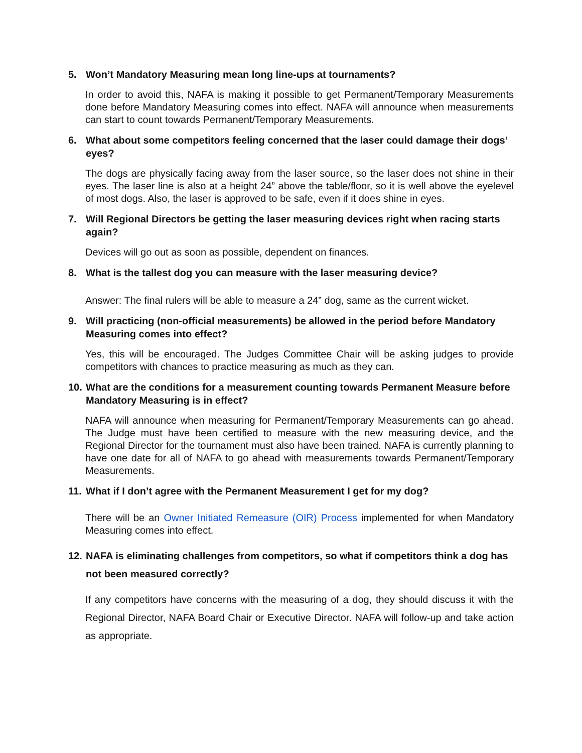5. Won’t Mandatory Measuring mean long line-ups at tournaments?
In order to avoid this, NAFA is making it possible to get Permanent/Temporary Measurements done before Mandatory Measuring comes into effect. NAFA will announce when measurements can start to count towards Permanent/Temporary Measurements.
6. What about some competitors feeling concerned that the laser could damage their dogs’ eyes?
The dogs are physically facing away from the laser source, so the laser does not shine in their eyes. The laser line is also at a height 24” above the table/floor, so it is well above the eyelevel of most dogs. Also, the laser is approved to be safe, even if it does shine in eyes.
7. Will Regional Directors be getting the laser measuring devices right when racing starts again?
Devices will go out as soon as possible, dependent on finances.
8. What is the tallest dog you can measure with the laser measuring device?
Answer: The final rulers will be able to measure a 24” dog, same as the current wicket.
9. Will practicing (non-official measurements) be allowed in the period before Mandatory Measuring comes into effect?
Yes, this will be encouraged. The Judges Committee Chair will be asking judges to provide competitors with chances to practice measuring as much as they can.
10. What are the conditions for a measurement counting towards Permanent Measure before Mandatory Measuring is in effect?
NAFA will announce when measuring for Permanent/Temporary Measurements can go ahead. The Judge must have been certified to measure with the new measuring device, and the Regional Director for the tournament must also have been trained. NAFA is currently planning to have one date for all of NAFA to go ahead with measurements towards Permanent/Temporary Measurements.
11. What if I don’t agree with the Permanent Measurement I get for my dog?
There will be an Owner Initiated Remeasure (OIR) Process implemented for when Mandatory Measuring comes into effect.
12. NAFA is eliminating challenges from competitors, so what if competitors think a dog has not been measured correctly?
If any competitors have concerns with the measuring of a dog, they should discuss it with the Regional Director, NAFA Board Chair or Executive Director. NAFA will follow-up and take action as appropriate.